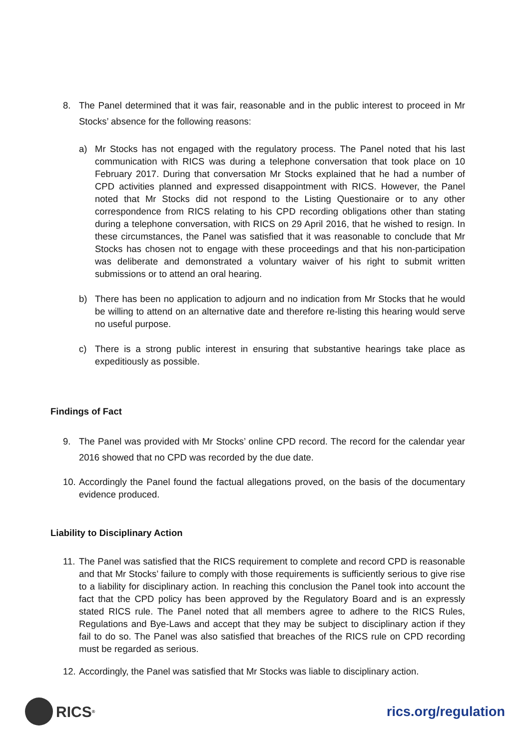8. The Panel determined that it was fair, reasonable and in the public interest to proceed in Mr Stocks’ absence for the following reasons:
a) Mr Stocks has not engaged with the regulatory process. The Panel noted that his last communication with RICS was during a telephone conversation that took place on 10 February 2017. During that conversation Mr Stocks explained that he had a number of CPD activities planned and expressed disappointment with RICS. However, the Panel noted that Mr Stocks did not respond to the Listing Questionaire or to any other correspondence from RICS relating to his CPD recording obligations other than stating during a telephone conversation, with RICS on 29 April 2016, that he wished to resign. In these circumstances, the Panel was satisfied that it was reasonable to conclude that Mr Stocks has chosen not to engage with these proceedings and that his non-participation was deliberate and demonstrated a voluntary waiver of his right to submit written submissions or to attend an oral hearing.
b) There has been no application to adjourn and no indication from Mr Stocks that he would be willing to attend on an alternative date and therefore re-listing this hearing would serve no useful purpose.
c) There is a strong public interest in ensuring that substantive hearings take place as expeditiously as possible.
Findings of Fact
9. The Panel was provided with Mr Stocks’ online CPD record. The record for the calendar year 2016 showed that no CPD was recorded by the due date.
10. Accordingly the Panel found the factual allegations proved, on the basis of the documentary evidence produced.
Liability to Disciplinary Action
11. The Panel was satisfied that the RICS requirement to complete and record CPD is reasonable and that Mr Stocks’ failure to comply with those requirements is sufficiently serious to give rise to a liability for disciplinary action. In reaching this conclusion the Panel took into account the fact that the CPD policy has been approved by the Regulatory Board and is an expressly stated RICS rule. The Panel noted that all members agree to adhere to the RICS Rules, Regulations and Bye-Laws and accept that they may be subject to disciplinary action if they fail to do so. The Panel was also satisfied that breaches of the RICS rule on CPD recording must be regarded as serious.
12. Accordingly, the Panel was satisfied that Mr Stocks was liable to disciplinary action.
RICS<sup>®</sup>
rics.org/regulation